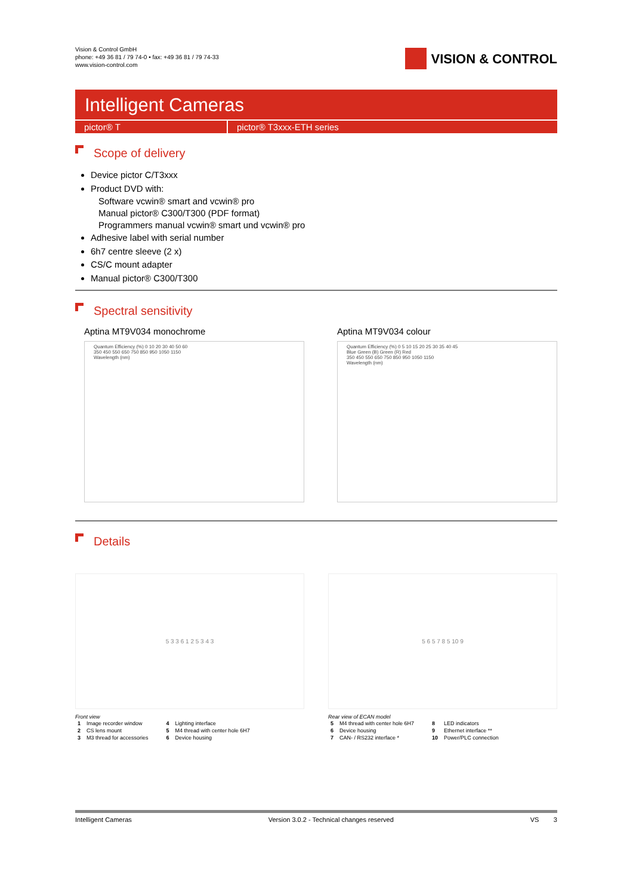Vision & Control GmbH
phone: +49 36 81 / 79 74-0 • fax: +49 36 81 / 79 74-33
www.vision-control.com
VISION & CONTROL
Intelligent Cameras
pictor® T pictor® T3xxx-ETH series
Scope of delivery
Device pictor C/T3xxx
Product DVD with:
Software vcwin® smart and vcwin® pro
Manual pictor® C300/T300 (PDF format)
Programmers manual vcwin® smart und vcwin® pro
Adhesive label with serial number
6h7 centre sleeve (2 x)
CS/C mount adapter
Manual pictor® C300/T300
Spectral sensitivity
Aptina MT9V034 monochrome
Quantum Efficiency (%) 0 10 20 30 40 50 60
350 450 550 650 750 850 950 1050 1150
Wavelength (nm)
Aptina MT9V034 colour
Quantum Efficiency (%) 0 5 10 15 20 25 30 35 40 45
Blue Green (B) Green (R) Red
350 450 550 650 750 850 950 1050 1150
Wavelength (nm)
Details
5 3 3 6 1 2 5 3 4 3
Front view
| 1 | Image recorder window |
| 2 | CS lens mount |
| 3 | M3 thread for accessories |
| 4 | Lighting interface |
| 5 | M4 thread with center hole 6H7 |
| 6 | Device housing |
5 6 5 7 8 5 10 9
Rear view of ECAN model
| 5 | M4 thread with center hole 6H7 |
| 6 | Device housing |
| 7 | CAN- / RS232 interface * |
| 8 | LED indicators |
| 9 | Ethernet interface ** |
| 10 | Power/PLC connection |
Intelligent Cameras Version 3.0.2 - Technical changes reserved VS 3